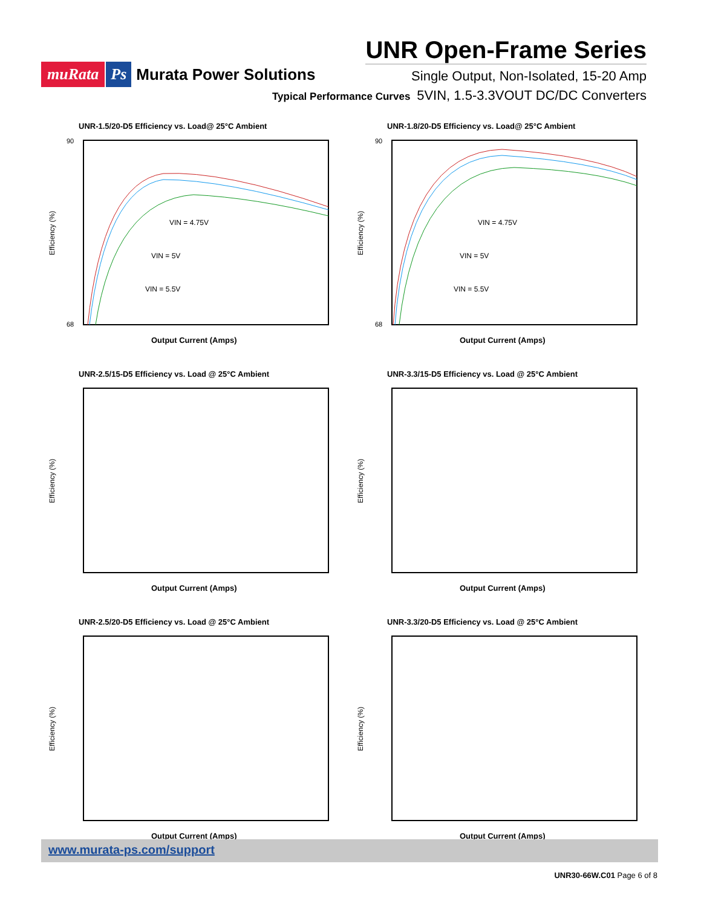muRata Ps Murata Power Solutions
UNR Open-Frame Series
Single Output, Non-Isolated, 15-20 Amp
5VIN, 1.5-3.3VOUT DC/DC Converters
Typical Performance Curves
UNR-1.5/20-D5 Efficiency vs. Load@ 25°C Ambient
Efficiency (%)
VIN = 4.75V
VIN = 5V
VIN = 5.5V
Output Current (Amps)
90
68
UNR-1.8/20-D5 Efficiency vs. Load@ 25°C Ambient
Efficiency (%)
VIN = 4.75V
VIN = 5V
VIN = 5.5V
Output Current (Amps)
90
68
UNR-2.5/15-D5 Efficiency vs. Load @ 25°C Ambient
Efficiency (%)
Output Current (Amps)
UNR-3.3/15-D5 Efficiency vs. Load @ 25°C Ambient
Efficiency (%)
Output Current (Amps)
UNR-2.5/20-D5 Efficiency vs. Load @ 25°C Ambient
Efficiency (%)
Output Current (Amps)
UNR-3.3/20-D5 Efficiency vs. Load @ 25°C Ambient
Efficiency (%)
Output Current (Amps)
www.murata-ps.com/support
UNR30-66W.C01 Page 6 of 8